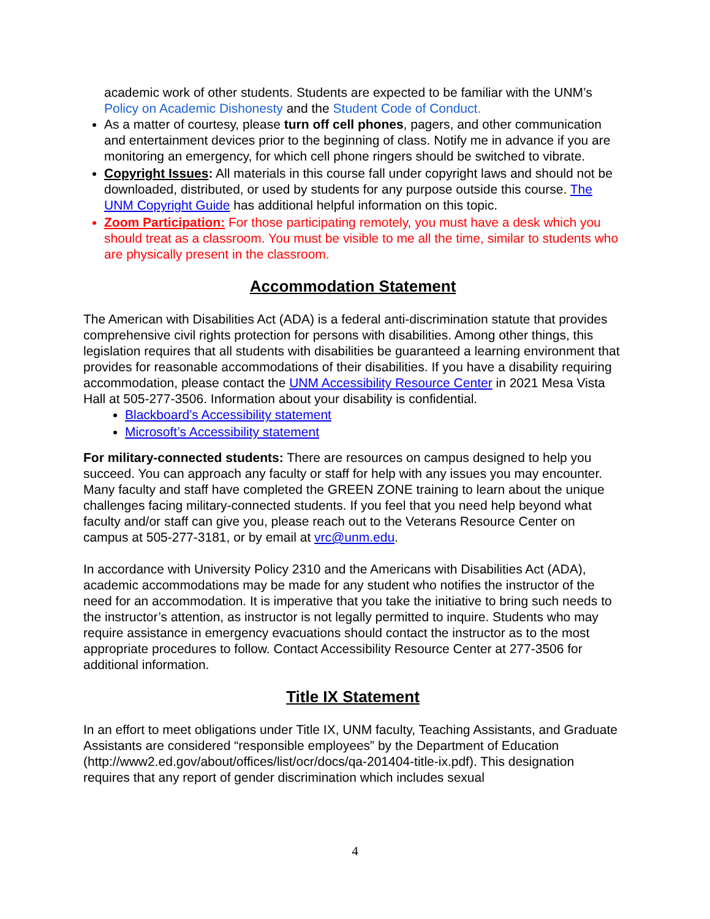academic work of other students. Students are expected to be familiar with the UNM’s Policy on Academic Dishonesty and the Student Code of Conduct.
As a matter of courtesy, please turn off cell phones, pagers, and other communication and entertainment devices prior to the beginning of class. Notify me in advance if you are monitoring an emergency, for which cell phone ringers should be switched to vibrate.
Copyright Issues: All materials in this course fall under copyright laws and should not be downloaded, distributed, or used by students for any purpose outside this course. The UNM Copyright Guide has additional helpful information on this topic.
Zoom Participation: For those participating remotely, you must have a desk which you should treat as a classroom. You must be visible to me all the time, similar to students who are physically present in the classroom.
Accommodation Statement
The American with Disabilities Act (ADA) is a federal anti-discrimination statute that provides comprehensive civil rights protection for persons with disabilities. Among other things, this legislation requires that all students with disabilities be guaranteed a learning environment that provides for reasonable accommodations of their disabilities. If you have a disability requiring accommodation, please contact the UNM Accessibility Resource Center in 2021 Mesa Vista Hall at 505-277-3506. Information about your disability is confidential.
Blackboard’s Accessibility statement
Microsoft’s Accessibility statement
For military-connected students: There are resources on campus designed to help you succeed. You can approach any faculty or staff for help with any issues you may encounter. Many faculty and staff have completed the GREEN ZONE training to learn about the unique challenges facing military-connected students. If you feel that you need help beyond what faculty and/or staff can give you, please reach out to the Veterans Resource Center on campus at 505-277-3181, or by email at vrc@unm.edu.
In accordance with University Policy 2310 and the Americans with Disabilities Act (ADA), academic accommodations may be made for any student who notifies the instructor of the need for an accommodation. It is imperative that you take the initiative to bring such needs to the instructor’s attention, as instructor is not legally permitted to inquire. Students who may require assistance in emergency evacuations should contact the instructor as to the most appropriate procedures to follow. Contact Accessibility Resource Center at 277-3506 for additional information.
Title IX Statement
In an effort to meet obligations under Title IX, UNM faculty, Teaching Assistants, and Graduate Assistants are considered “responsible employees” by the Department of Education (http://www2.ed.gov/about/offices/list/ocr/docs/qa-201404-title-ix.pdf). This designation requires that any report of gender discrimination which includes sexual
4